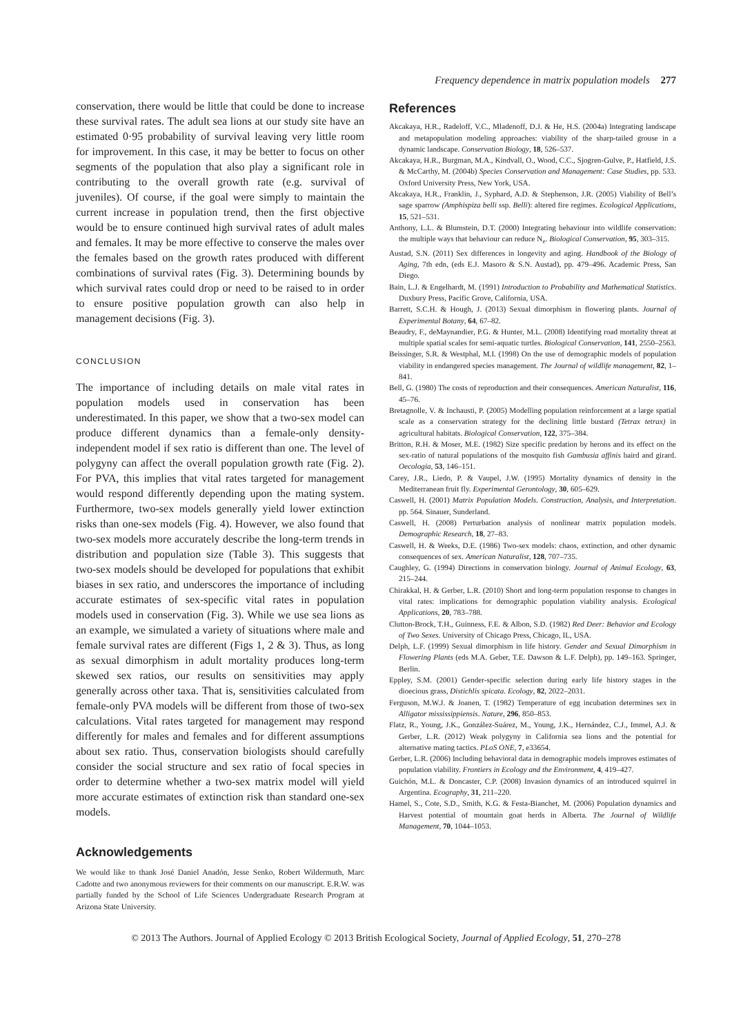Frequency dependence in matrix population models 277
conservation, there would be little that could be done to increase these survival rates. The adult sea lions at our study site have an estimated 0·95 probability of survival leaving very little room for improvement. In this case, it may be better to focus on other segments of the population that also play a significant role in contributing to the overall growth rate (e.g. survival of juveniles). Of course, if the goal were simply to maintain the current increase in population trend, then the first objective would be to ensure continued high survival rates of adult males and females. It may be more effective to conserve the males over the females based on the growth rates produced with different combinations of survival rates (Fig. 3). Determining bounds by which survival rates could drop or need to be raised to in order to ensure positive population growth can also help in management decisions (Fig. 3).
CONCLUSION
The importance of including details on male vital rates in population models used in conservation has been underestimated. In this paper, we show that a two-sex model can produce different dynamics than a female-only density-independent model if sex ratio is different than one. The level of polygyny can affect the overall population growth rate (Fig. 2). For PVA, this implies that vital rates targeted for management would respond differently depending upon the mating system. Furthermore, two-sex models generally yield lower extinction risks than one-sex models (Fig. 4). However, we also found that two-sex models more accurately describe the long-term trends in distribution and population size (Table 3). This suggests that two-sex models should be developed for populations that exhibit biases in sex ratio, and underscores the importance of including accurate estimates of sex-specific vital rates in population models used in conservation (Fig. 3). While we use sea lions as an example, we simulated a variety of situations where male and female survival rates are different (Figs 1, 2 & 3). Thus, as long as sexual dimorphism in adult mortality produces long-term skewed sex ratios, our results on sensitivities may apply generally across other taxa. That is, sensitivities calculated from female-only PVA models will be different from those of two-sex calculations. Vital rates targeted for management may respond differently for males and females and for different assumptions about sex ratio. Thus, conservation biologists should carefully consider the social structure and sex ratio of focal species in order to determine whether a two-sex matrix model will yield more accurate estimates of extinction risk than standard one-sex models.
Acknowledgements
We would like to thank José Daniel Anadón, Jesse Senko, Robert Wildermuth, Marc Cadotte and two anonymous reviewers for their comments on our manuscript. E.R.W. was partially funded by the School of Life Sciences Undergraduate Research Program at Arizona State University.
References
Akcakaya, H.R., Radeloff, V.C., Mladenoff, D.J. & He, H.S. (2004a) Integrating landscape and metapopulation modeling approaches: viability of the sharp-tailed grouse in a dynamic landscape. Conservation Biology, 18, 526–537.
Akcakaya, H.R., Burgman, M.A., Kindvall, O., Wood, C.C., Sjogren-Gulve, P., Hatfield, J.S. & McCarthy, M. (2004b) Species Conservation and Management: Case Studies, pp. 533. Oxford University Press, New York, USA.
Akcakaya, H.R., Franklin, J., Syphard, A.D. & Stephenson, J.R. (2005) Viability of Bell’s sage sparrow (Amphispiza belli ssp. Belli): altered fire regimes. Ecological Applications, 15, 521–531.
Anthony, L.L. & Blumstein, D.T. (2000) Integrating behaviour into wildlife conservation: the multiple ways that behaviour can reduce N<sub>e</sub>. Biological Conservation, 95, 303–315.
Austad, S.N. (2011) Sex differences in longevity and aging. Handbook of the Biology of Aging, 7th edn, (eds E.J. Masoro & S.N. Austad), pp. 479–496. Academic Press, San Diego.
Bain, L.J. & Engelhardt, M. (1991) Introduction to Probability and Mathematical Statistics. Duxbury Press, Pacific Grove, California, USA.
Barrett, S.C.H. & Hough, J. (2013) Sexual dimorphism in flowering plants. Journal of Experimental Botany, 64, 67–82.
Beaudry, F., deMaynandier, P.G. & Hunter, M.L. (2008) Identifying road mortality threat at multiple spatial scales for semi-aquatic turtles. Biological Conservation, 141, 2550–2563.
Beissinger, S.R. & Westphal, M.I. (1998) On the use of demographic models of population viability in endangered species management. The Journal of wildlife management, 82, 1–841.
Bell, G. (1980) The costs of reproduction and their consequences. American Naturalist, 116, 45–76.
Bretagnolle, V. & Inchausti, P. (2005) Modelling population reinforcement at a large spatial scale as a conservation strategy for the declining little bustard (Tetrax tetrax) in agricultural habitats. Biological Conservation, 122, 375–384.
Britton, R.H. & Moser, M.E. (1982) Size specific predation by herons and its effect on the sex-ratio of natural populations of the mosquito fish Gambusia affinis baird and girard. Oecologia, 53, 146–151.
Carey, J.R., Liedo, P. & Vaupel, J.W. (1995) Mortality dynamics of density in the Mediterranean fruit fly. Experimental Gerontology, 30, 605–629.
Caswell, H. (2001) Matrix Population Models. Construction, Analysis, and Interpretation. pp. 564. Sinauer, Sunderland.
Caswell, H. (2008) Perturbation analysis of nonlinear matrix population models. Demographic Research, 18, 27–83.
Caswell, H. & Weeks, D.E. (1986) Two-sex models: chaos, extinction, and other dynamic consequences of sex. American Naturalist, 128, 707–735.
Caughley, G. (1994) Directions in conservation biology. Journal of Animal Ecology, 63, 215–244.
Chirakkal, H. & Gerber, L.R. (2010) Short and long-term population response to changes in vital rates: implications for demographic population viability analysis. Ecological Applications, 20, 783–788.
Clutton-Brock, T.H., Guinness, F.E. & Albon, S.D. (1982) Red Deer: Behavior and Ecology of Two Sexes. University of Chicago Press, Chicago, IL, USA.
Delph, L.F. (1999) Sexual dimorphism in life history. Gender and Sexual Dimorphism in Flowering Plants (eds M.A. Geber, T.E. Dawson & L.F. Delph), pp. 149–163. Springer, Berlin.
Eppley, S.M. (2001) Gender-specific selection during early life history stages in the dioecious grass, Distichlis spicata. Ecology, 82, 2022–2031.
Ferguson, M.W.J. & Joanen, T. (1982) Temperature of egg incubation determines sex in Alligator mississippiensis. Nature, 296, 850–853.
Flatz, R., Young, J.K., González-Suárez, M., Young, J.K., Hernández, C.J., Immel, A.J. & Gerber, L.R. (2012) Weak polygyny in California sea lions and the potential for alternative mating tactics. PLoS ONE, 7, e33654.
Gerber, L.R. (2006) Including behavioral data in demographic models improves estimates of population viability. Frontiers in Ecology and the Environment, 4, 419–427.
Guichón, M.L. & Doncaster, C.P. (2008) Invasion dynamics of an introduced squirrel in Argentina. Ecography, 31, 211–220.
Hamel, S., Cote, S.D., Smith, K.G. & Festa-Bianchet, M. (2006) Population dynamics and Harvest potential of mountain goat herds in Alberta. The Journal of Wildlife Management, 70, 1044–1053.
© 2013 The Authors. Journal of Applied Ecology © 2013 British Ecological Society, Journal of Applied Ecology, 51, 270–278